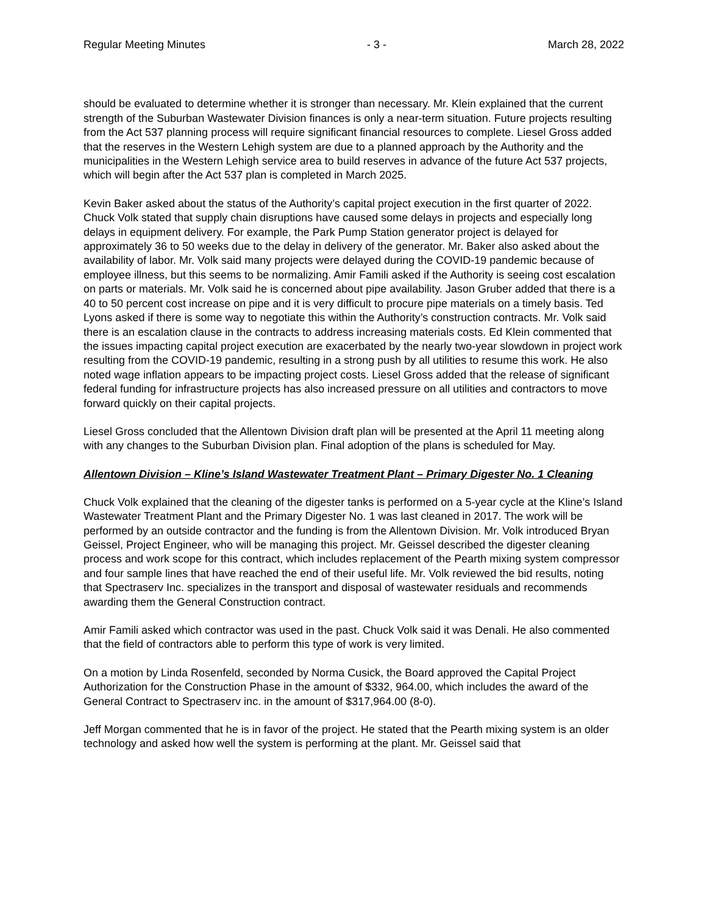Regular Meeting Minutes - 3 - March 28, 2022
should be evaluated to determine whether it is stronger than necessary. Mr. Klein explained that the current strength of the Suburban Wastewater Division finances is only a near-term situation. Future projects resulting from the Act 537 planning process will require significant financial resources to complete. Liesel Gross added that the reserves in the Western Lehigh system are due to a planned approach by the Authority and the municipalities in the Western Lehigh service area to build reserves in advance of the future Act 537 projects, which will begin after the Act 537 plan is completed in March 2025.
Kevin Baker asked about the status of the Authority’s capital project execution in the first quarter of 2022. Chuck Volk stated that supply chain disruptions have caused some delays in projects and especially long delays in equipment delivery. For example, the Park Pump Station generator project is delayed for approximately 36 to 50 weeks due to the delay in delivery of the generator. Mr. Baker also asked about the availability of labor. Mr. Volk said many projects were delayed during the COVID-19 pandemic because of employee illness, but this seems to be normalizing. Amir Famili asked if the Authority is seeing cost escalation on parts or materials. Mr. Volk said he is concerned about pipe availability. Jason Gruber added that there is a 40 to 50 percent cost increase on pipe and it is very difficult to procure pipe materials on a timely basis. Ted Lyons asked if there is some way to negotiate this within the Authority’s construction contracts. Mr. Volk said there is an escalation clause in the contracts to address increasing materials costs. Ed Klein commented that the issues impacting capital project execution are exacerbated by the nearly two-year slowdown in project work resulting from the COVID-19 pandemic, resulting in a strong push by all utilities to resume this work. He also noted wage inflation appears to be impacting project costs. Liesel Gross added that the release of significant federal funding for infrastructure projects has also increased pressure on all utilities and contractors to move forward quickly on their capital projects.
Liesel Gross concluded that the Allentown Division draft plan will be presented at the April 11 meeting along with any changes to the Suburban Division plan. Final adoption of the plans is scheduled for May.
Allentown Division – Kline’s Island Wastewater Treatment Plant – Primary Digester No. 1 Cleaning
Chuck Volk explained that the cleaning of the digester tanks is performed on a 5-year cycle at the Kline’s Island Wastewater Treatment Plant and the Primary Digester No. 1 was last cleaned in 2017. The work will be performed by an outside contractor and the funding is from the Allentown Division. Mr. Volk introduced Bryan Geissel, Project Engineer, who will be managing this project. Mr. Geissel described the digester cleaning process and work scope for this contract, which includes replacement of the Pearth mixing system compressor and four sample lines that have reached the end of their useful life. Mr. Volk reviewed the bid results, noting that Spectraserv Inc. specializes in the transport and disposal of wastewater residuals and recommends awarding them the General Construction contract.
Amir Famili asked which contractor was used in the past. Chuck Volk said it was Denali. He also commented that the field of contractors able to perform this type of work is very limited.
On a motion by Linda Rosenfeld, seconded by Norma Cusick, the Board approved the Capital Project Authorization for the Construction Phase in the amount of $332, 964.00, which includes the award of the General Contract to Spectraserv inc. in the amount of $317,964.00 (8-0).
Jeff Morgan commented that he is in favor of the project. He stated that the Pearth mixing system is an older technology and asked how well the system is performing at the plant. Mr. Geissel said that